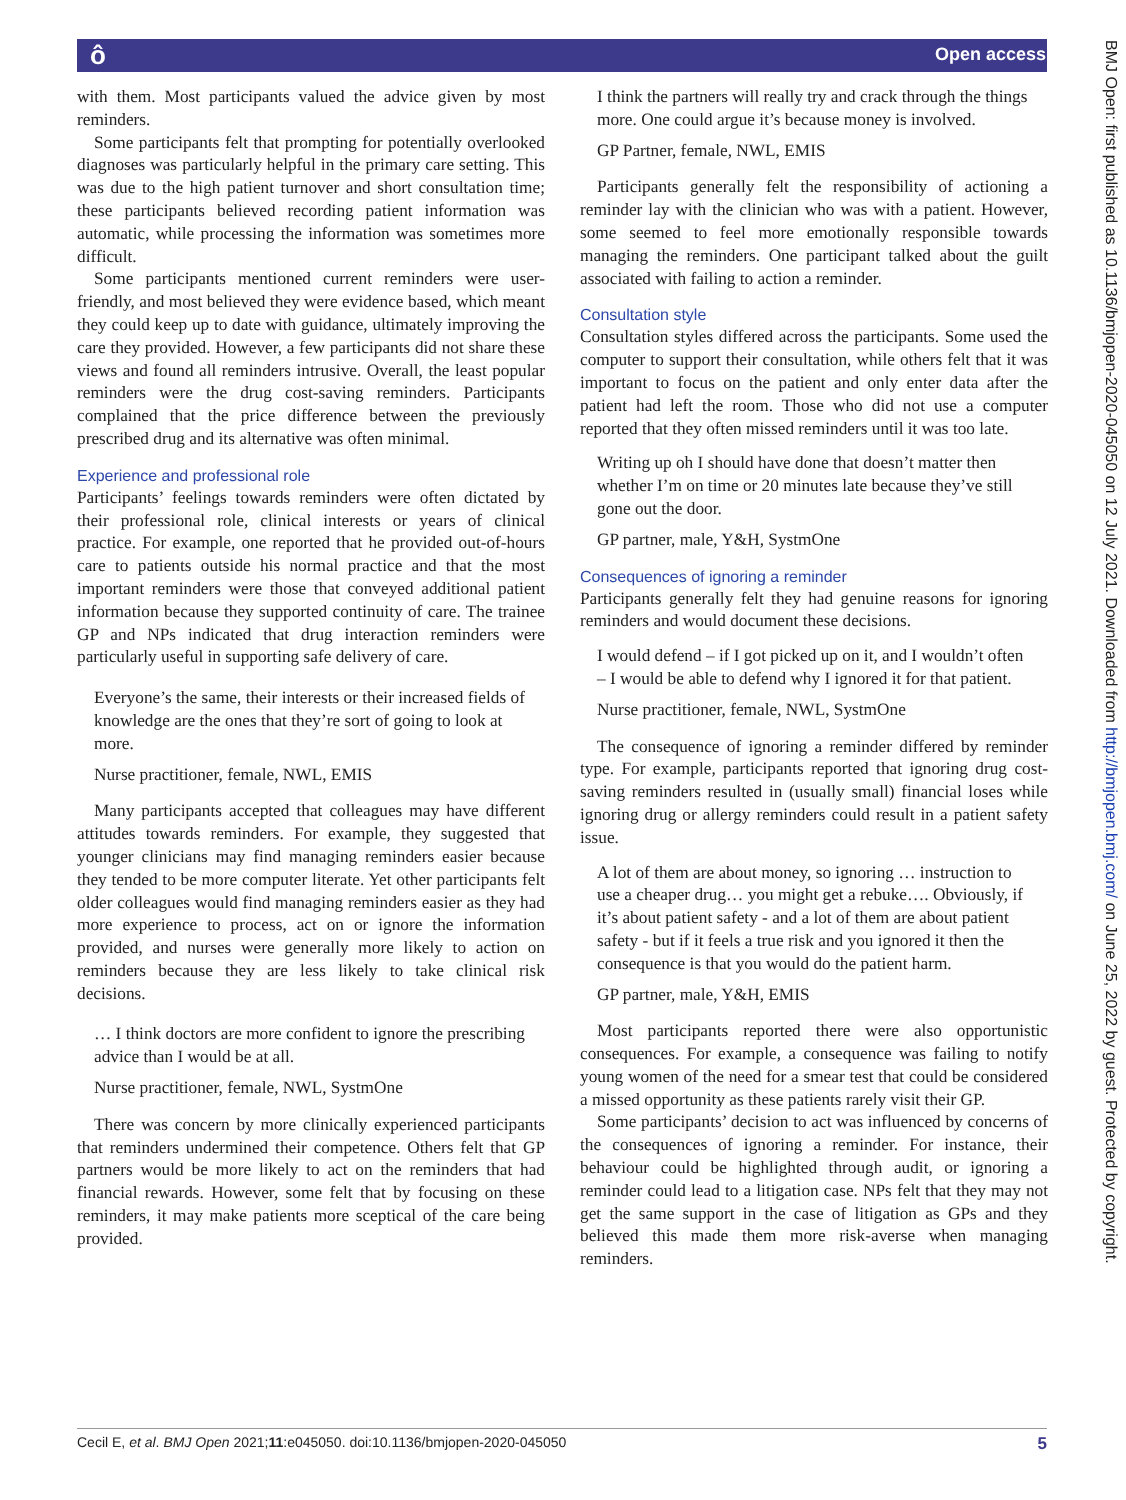ô Open access
BMJ Open: first published as 10.1136/bmjopen-2020-045050 on 12 July 2021. Downloaded from http://bmjopen.bmj.com/ on June 25, 2022 by guest. Protected by copyright.
with them. Most participants valued the advice given by most reminders.
Some participants felt that prompting for potentially overlooked diagnoses was particularly helpful in the primary care setting. This was due to the high patient turnover and short consultation time; these participants believed recording patient information was automatic, while processing the information was sometimes more difficult.
Some participants mentioned current reminders were user-friendly, and most believed they were evidence based, which meant they could keep up to date with guidance, ultimately improving the care they provided. However, a few participants did not share these views and found all reminders intrusive. Overall, the least popular reminders were the drug cost-saving reminders. Participants complained that the price difference between the previously prescribed drug and its alternative was often minimal.
Experience and professional role
Participants’ feelings towards reminders were often dictated by their professional role, clinical interests or years of clinical practice. For example, one reported that he provided out-of-hours care to patients outside his normal practice and that the most important reminders were those that conveyed additional patient information because they supported continuity of care. The trainee GP and NPs indicated that drug interaction reminders were particularly useful in supporting safe delivery of care.
Everyone’s the same, their interests or their increased fields of knowledge are the ones that they’re sort of going to look at more.
Nurse practitioner, female, NWL, EMIS
Many participants accepted that colleagues may have different attitudes towards reminders. For example, they suggested that younger clinicians may find managing reminders easier because they tended to be more computer literate. Yet other participants felt older colleagues would find managing reminders easier as they had more experience to process, act on or ignore the information provided, and nurses were generally more likely to action on reminders because they are less likely to take clinical risk decisions.
… I think doctors are more confident to ignore the prescribing advice than I would be at all.
Nurse practitioner, female, NWL, SystmOne
There was concern by more clinically experienced participants that reminders undermined their competence. Others felt that GP partners would be more likely to act on the reminders that had financial rewards. However, some felt that by focusing on these reminders, it may make patients more sceptical of the care being provided.
I think the partners will really try and crack through the things more. One could argue it’s because money is involved.
GP Partner, female, NWL, EMIS
Participants generally felt the responsibility of actioning a reminder lay with the clinician who was with a patient. However, some seemed to feel more emotionally responsible towards managing the reminders. One participant talked about the guilt associated with failing to action a reminder.
Consultation style
Consultation styles differed across the participants. Some used the computer to support their consultation, while others felt that it was important to focus on the patient and only enter data after the patient had left the room. Those who did not use a computer reported that they often missed reminders until it was too late.
Writing up oh I should have done that doesn’t matter then whether I’m on time or 20 minutes late because they’ve still gone out the door.
GP partner, male, Y&H, SystmOne
Consequences of ignoring a reminder
Participants generally felt they had genuine reasons for ignoring reminders and would document these decisions.
I would defend – if I got picked up on it, and I wouldn’t often – I would be able to defend why I ignored it for that patient.
Nurse practitioner, female, NWL, SystmOne
The consequence of ignoring a reminder differed by reminder type. For example, participants reported that ignoring drug cost-saving reminders resulted in (usually small) financial loses while ignoring drug or allergy reminders could result in a patient safety issue.
A lot of them are about money, so ignoring … instruction to use a cheaper drug… you might get a rebuke…. Obviously, if it’s about patient safety - and a lot of them are about patient safety - but if it feels a true risk and you ignored it then the consequence is that you would do the patient harm.
GP partner, male, Y&H, EMIS
Most participants reported there were also opportunistic consequences. For example, a consequence was failing to notify young women of the need for a smear test that could be considered a missed opportunity as these patients rarely visit their GP.
Some participants’ decision to act was influenced by concerns of the consequences of ignoring a reminder. For instance, their behaviour could be highlighted through audit, or ignoring a reminder could lead to a litigation case. NPs felt that they may not get the same support in the case of litigation as GPs and they believed this made them more risk-averse when managing reminders.
Cecil E, et al. BMJ Open 2021;11:e045050. doi:10.1136/bmjopen-2020-045050 5